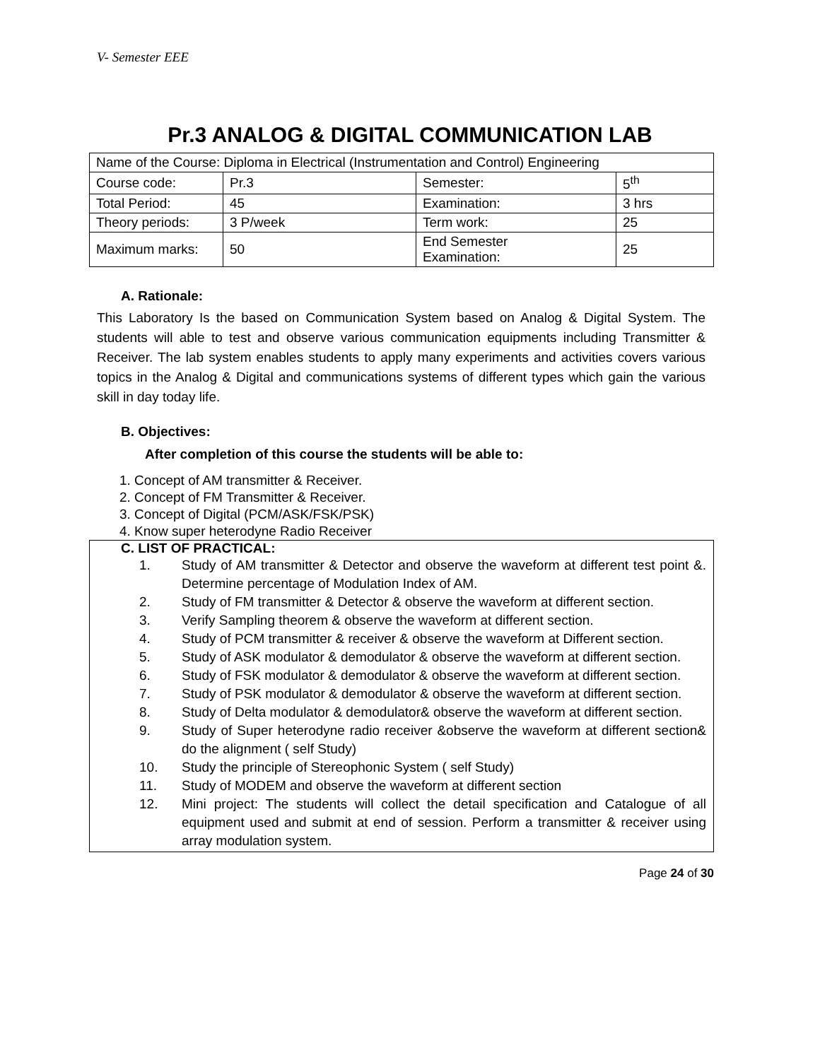V- Semester EEE
Pr.3 ANALOG & DIGITAL COMMUNICATION LAB
| Name of the Course: Diploma in Electrical (Instrumentation and Control) Engineering | | | |
| Course code: | Pr.3 | Semester: | 5<sup>th</sup> |
| Total Period: | 45 | Examination: | 3 hrs |
| Theory periods: | 3 P/week | Term work: | 25 |
| Maximum marks: | 50 | End Semester Examination: | 25 |
A. Rationale:
This Laboratory Is the based on Communication System based on Analog & Digital System. The students will able to test and observe various communication equipments including Transmitter & Receiver. The lab system enables students to apply many experiments and activities covers various topics in the Analog & Digital and communications systems of different types which gain the various skill in day today life.
B. Objectives:
After completion of this course the students will be able to:
1. Concept of AM transmitter & Receiver.
2. Concept of FM Transmitter & Receiver.
3. Concept of Digital (PCM/ASK/FSK/PSK)
4. Know super heterodyne Radio Receiver
C. LIST OF PRACTICAL:
1. Study of AM transmitter & Detector and observe the waveform at different test point &. Determine percentage of Modulation Index of AM.
2. Study of FM transmitter & Detector & observe the waveform at different section.
3. Verify Sampling theorem & observe the waveform at different section.
4. Study of PCM transmitter & receiver & observe the waveform at Different section.
5. Study of ASK modulator & demodulator & observe the waveform at different section.
6. Study of FSK modulator & demodulator & observe the waveform at different section.
7. Study of PSK modulator & demodulator & observe the waveform at different section.
8. Study of Delta modulator & demodulator& observe the waveform at different section.
9. Study of Super heterodyne radio receiver &observe the waveform at different section& do the alignment ( self Study)
10. Study the principle of Stereophonic System ( self Study)
11. Study of MODEM and observe the waveform at different section
12. Mini project: The students will collect the detail specification and Catalogue of all equipment used and submit at end of session. Perform a transmitter & receiver using array modulation system.
Page 24 of 30